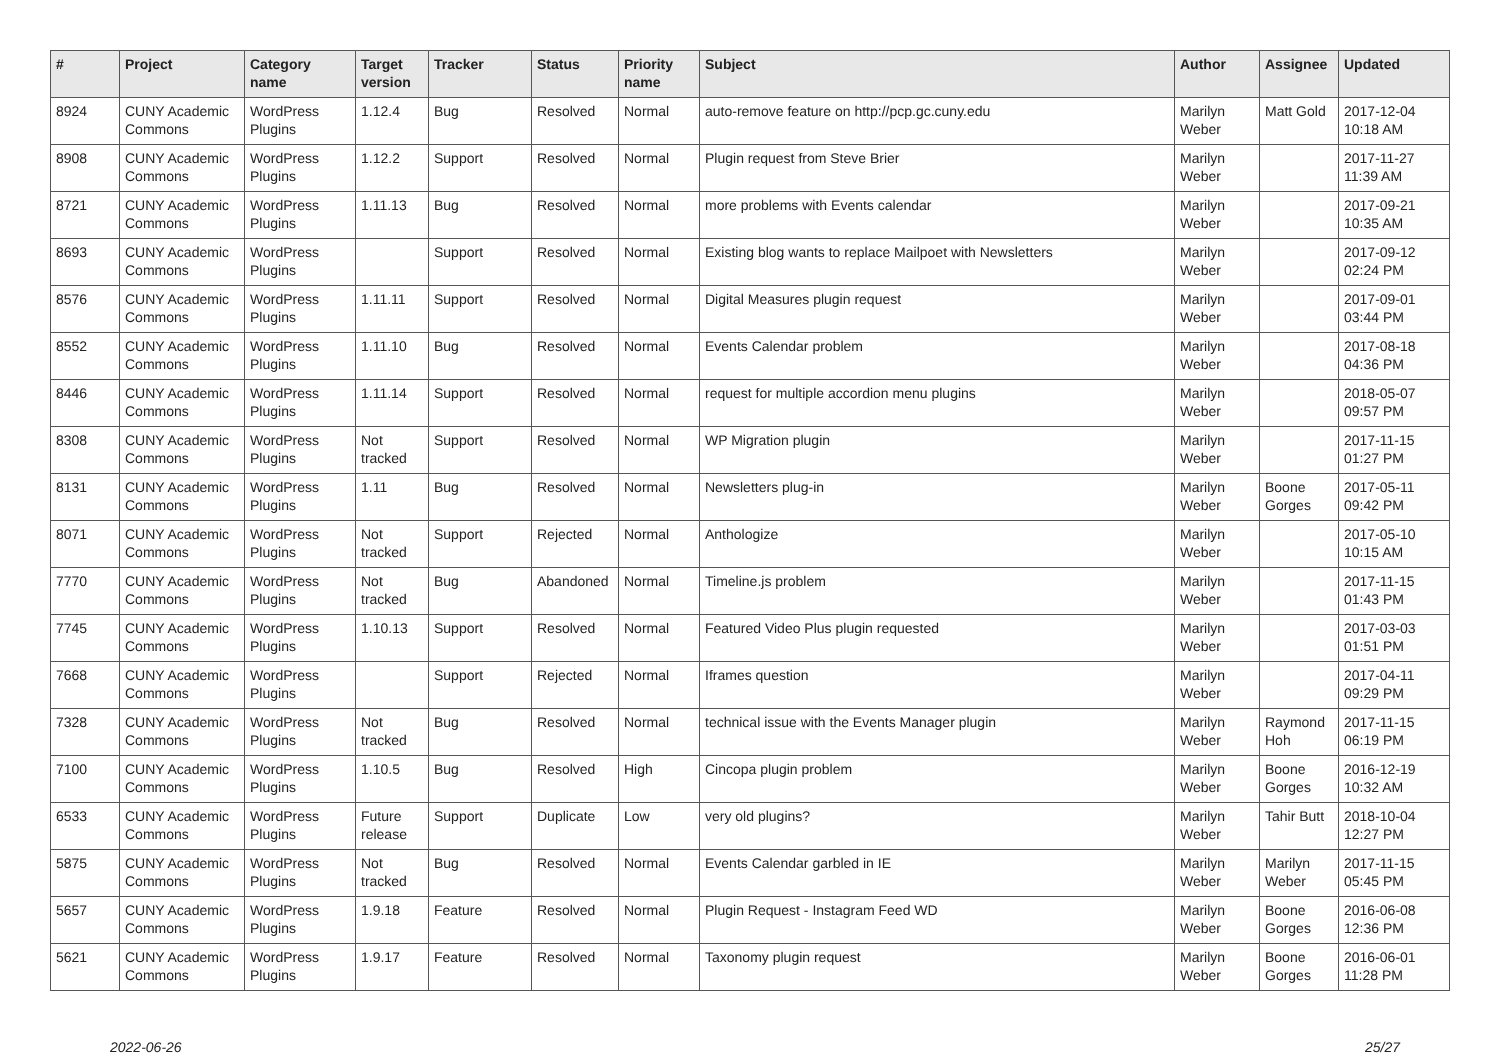| # | Project | Category name | Target version | Tracker | Status | Priority name | Subject | Author | Assignee | Updated |
| --- | --- | --- | --- | --- | --- | --- | --- | --- | --- | --- |
| 8924 | CUNY Academic Commons | WordPress Plugins | 1.12.4 | Bug | Resolved | Normal | auto-remove feature on http://pcp.gc.cuny.edu | Marilyn Weber | Matt Gold | 2017-12-04 10:18 AM |
| 8908 | CUNY Academic Commons | WordPress Plugins | 1.12.2 | Support | Resolved | Normal | Plugin request from Steve Brier | Marilyn Weber | | 2017-11-27 11:39 AM |
| 8721 | CUNY Academic Commons | WordPress Plugins | 1.11.13 | Bug | Resolved | Normal | more problems with Events calendar | Marilyn Weber | | 2017-09-21 10:35 AM |
| 8693 | CUNY Academic Commons | WordPress Plugins | | Support | Resolved | Normal | Existing blog wants to replace Mailpoet with Newsletters | Marilyn Weber | | 2017-09-12 02:24 PM |
| 8576 | CUNY Academic Commons | WordPress Plugins | 1.11.11 | Support | Resolved | Normal | Digital Measures plugin request | Marilyn Weber | | 2017-09-01 03:44 PM |
| 8552 | CUNY Academic Commons | WordPress Plugins | 1.11.10 | Bug | Resolved | Normal | Events Calendar problem | Marilyn Weber | | 2017-08-18 04:36 PM |
| 8446 | CUNY Academic Commons | WordPress Plugins | 1.11.14 | Support | Resolved | Normal | request for multiple accordion menu plugins | Marilyn Weber | | 2018-05-07 09:57 PM |
| 8308 | CUNY Academic Commons | WordPress Plugins | Not tracked | Support | Resolved | Normal | WP Migration plugin | Marilyn Weber | | 2017-11-15 01:27 PM |
| 8131 | CUNY Academic Commons | WordPress Plugins | 1.11 | Bug | Resolved | Normal | Newsletters plug-in | Marilyn Weber | Boone Gorges | 2017-05-11 09:42 PM |
| 8071 | CUNY Academic Commons | WordPress Plugins | Not tracked | Support | Rejected | Normal | Anthologize | Marilyn Weber | | 2017-05-10 10:15 AM |
| 7770 | CUNY Academic Commons | WordPress Plugins | Not tracked | Bug | Abandoned | Normal | Timeline.js problem | Marilyn Weber | | 2017-11-15 01:43 PM |
| 7745 | CUNY Academic Commons | WordPress Plugins | 1.10.13 | Support | Resolved | Normal | Featured Video Plus plugin requested | Marilyn Weber | | 2017-03-03 01:51 PM |
| 7668 | CUNY Academic Commons | WordPress Plugins | | Support | Rejected | Normal | Iframes question | Marilyn Weber | | 2017-04-11 09:29 PM |
| 7328 | CUNY Academic Commons | WordPress Plugins | Not tracked | Bug | Resolved | Normal | technical issue with the Events Manager plugin | Marilyn Weber | Raymond Hoh | 2017-11-15 06:19 PM |
| 7100 | CUNY Academic Commons | WordPress Plugins | 1.10.5 | Bug | Resolved | High | Cincopa plugin problem | Marilyn Weber | Boone Gorges | 2016-12-19 10:32 AM |
| 6533 | CUNY Academic Commons | WordPress Plugins | Future release | Support | Duplicate | Low | very old plugins? | Marilyn Weber | Tahir Butt | 2018-10-04 12:27 PM |
| 5875 | CUNY Academic Commons | WordPress Plugins | Not tracked | Bug | Resolved | Normal | Events Calendar garbled in IE | Marilyn Weber | Marilyn Weber | 2017-11-15 05:45 PM |
| 5657 | CUNY Academic Commons | WordPress Plugins | 1.9.18 | Feature | Resolved | Normal | Plugin Request - Instagram Feed WD | Marilyn Weber | Boone Gorges | 2016-06-08 12:36 PM |
| 5621 | CUNY Academic Commons | WordPress Plugins | 1.9.17 | Feature | Resolved | Normal | Taxonomy plugin request | Marilyn Weber | Boone Gorges | 2016-06-01 11:28 PM |
2022-06-26 25/27